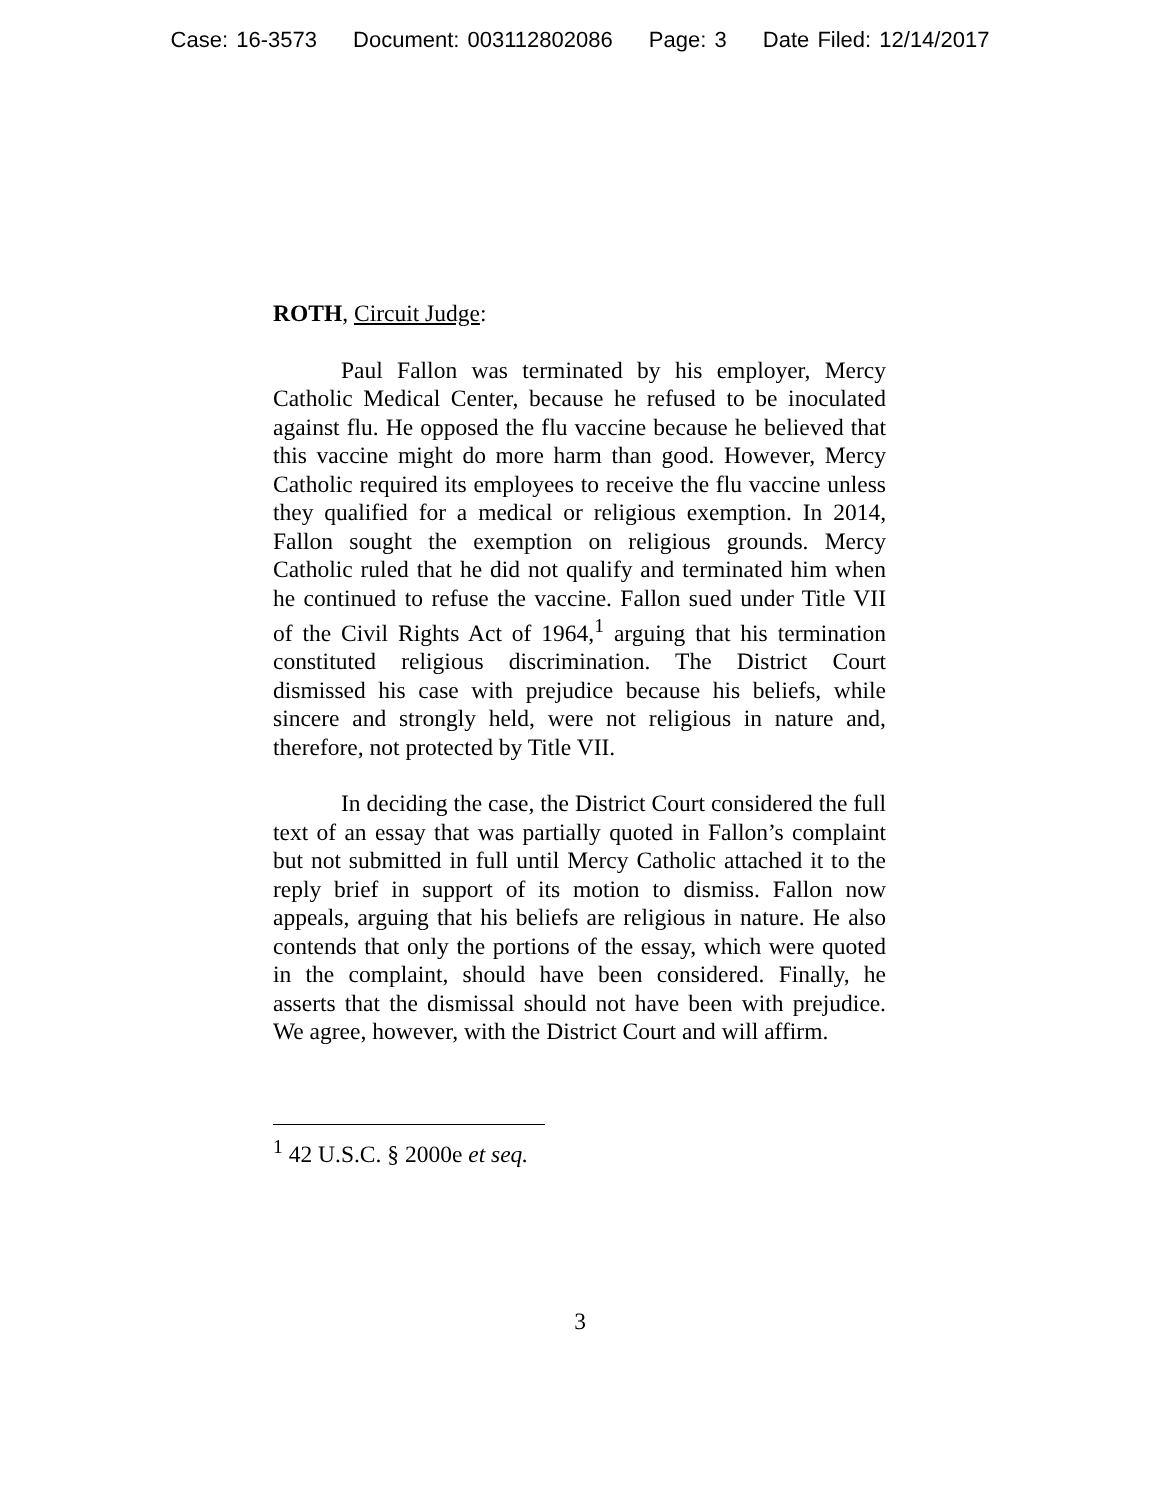Case: 16-3573 Document: 003112802086 Page: 3 Date Filed: 12/14/2017
ROTH, Circuit Judge:
Paul Fallon was terminated by his employer, Mercy Catholic Medical Center, because he refused to be inoculated against flu. He opposed the flu vaccine because he believed that this vaccine might do more harm than good. However, Mercy Catholic required its employees to receive the flu vaccine unless they qualified for a medical or religious exemption. In 2014, Fallon sought the exemption on religious grounds. Mercy Catholic ruled that he did not qualify and terminated him when he continued to refuse the vaccine. Fallon sued under Title VII of the Civil Rights Act of 1964,<sup>1</sup> arguing that his termination constituted religious discrimination. The District Court dismissed his case with prejudice because his beliefs, while sincere and strongly held, were not religious in nature and, therefore, not protected by Title VII.
In deciding the case, the District Court considered the full text of an essay that was partially quoted in Fallon’s complaint but not submitted in full until Mercy Catholic attached it to the reply brief in support of its motion to dismiss. Fallon now appeals, arguing that his beliefs are religious in nature. He also contends that only the portions of the essay, which were quoted in the complaint, should have been considered. Finally, he asserts that the dismissal should not have been with prejudice. We agree, however, with the District Court and will affirm.
<sup>1</sup> 42 U.S.C. § 2000e et seq.
3